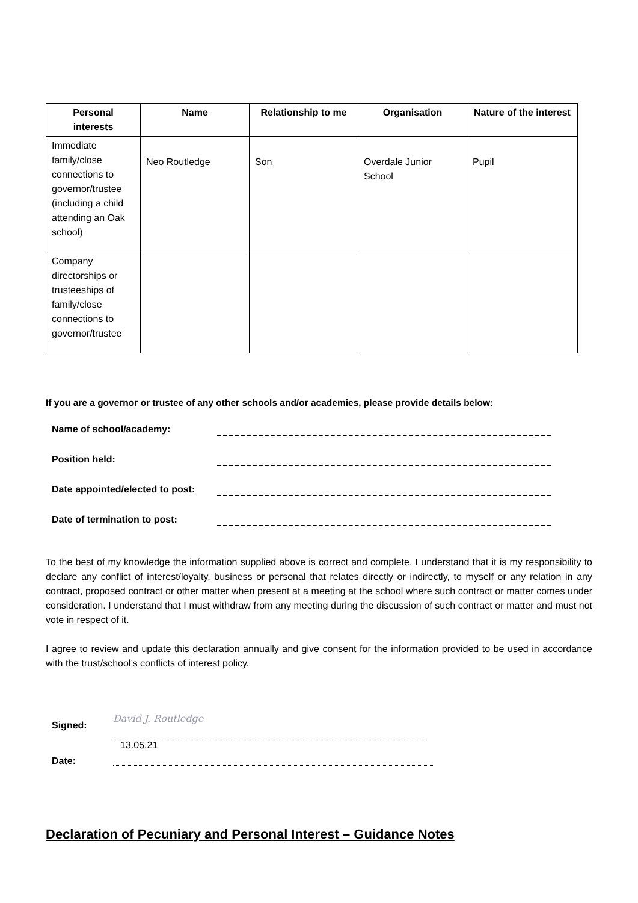| Personal interests | Name | Relationship to me | Organisation | Nature of the interest |
| --- | --- | --- | --- | --- |
| Immediate family/close connections to governor/trustee (including a child attending an Oak school) | Neo Routledge | Son | Overdale Junior School | Pupil |
| Company directorships or trusteeships of family/close connections to governor/trustee | | | | |
If you are a governor or trustee of any other schools and/or academies, please provide details below:
Name of school/academy:
Position held:
Date appointed/elected to post:
Date of termination to post:
To the best of my knowledge the information supplied above is correct and complete. I understand that it is my responsibility to declare any conflict of interest/loyalty, business or personal that relates directly or indirectly, to myself or any relation in any contract, proposed contract or other matter when present at a meeting at the school where such contract or matter comes under consideration. I understand that I must withdraw from any meeting during the discussion of such contract or matter and must not vote in respect of it.
I agree to review and update this declaration annually and give consent for the information provided to be used in accordance with the trust/school’s conflicts of interest policy.
Signed:
David J. Routledge
Date:
13.05.21
Declaration of Pecuniary and Personal Interest – Guidance Notes